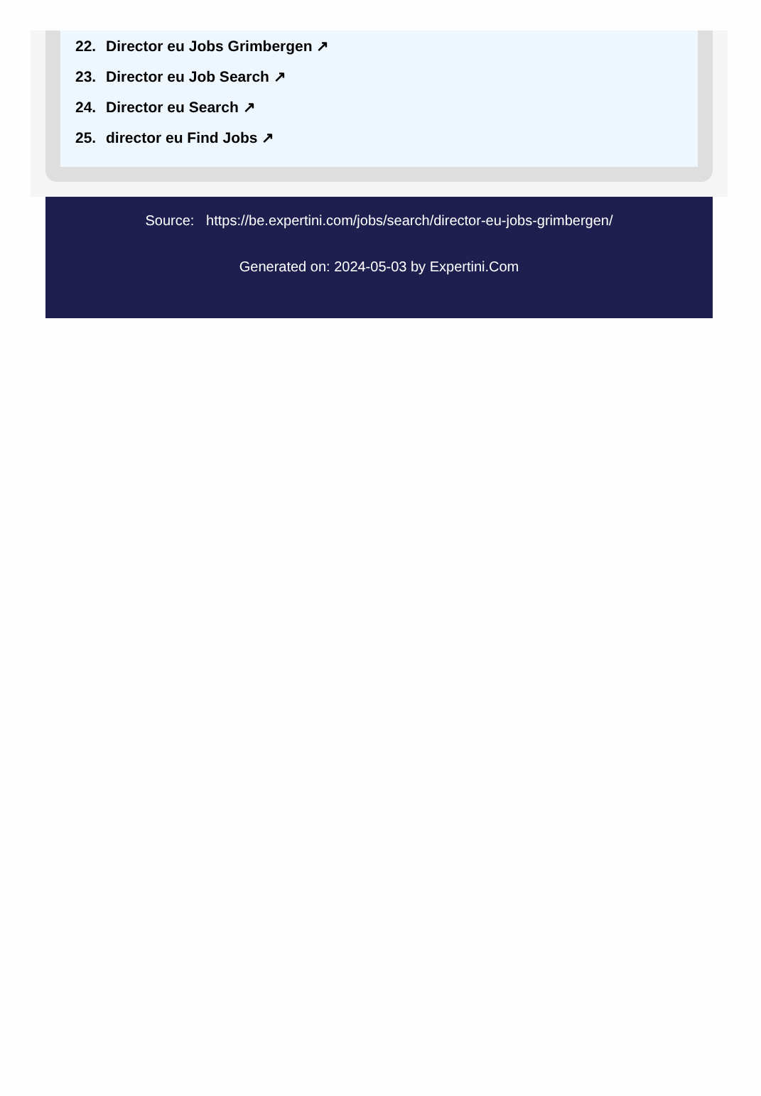22. Director eu Jobs Grimbergen ↗
23. Director eu Job Search ↗
24. Director eu Search ↗
25. director eu Find Jobs ↗
Source: https://be.expertini.com/jobs/search/director-eu-jobs-grimbergen/
Generated on: 2024-05-03 by Expertini.Com